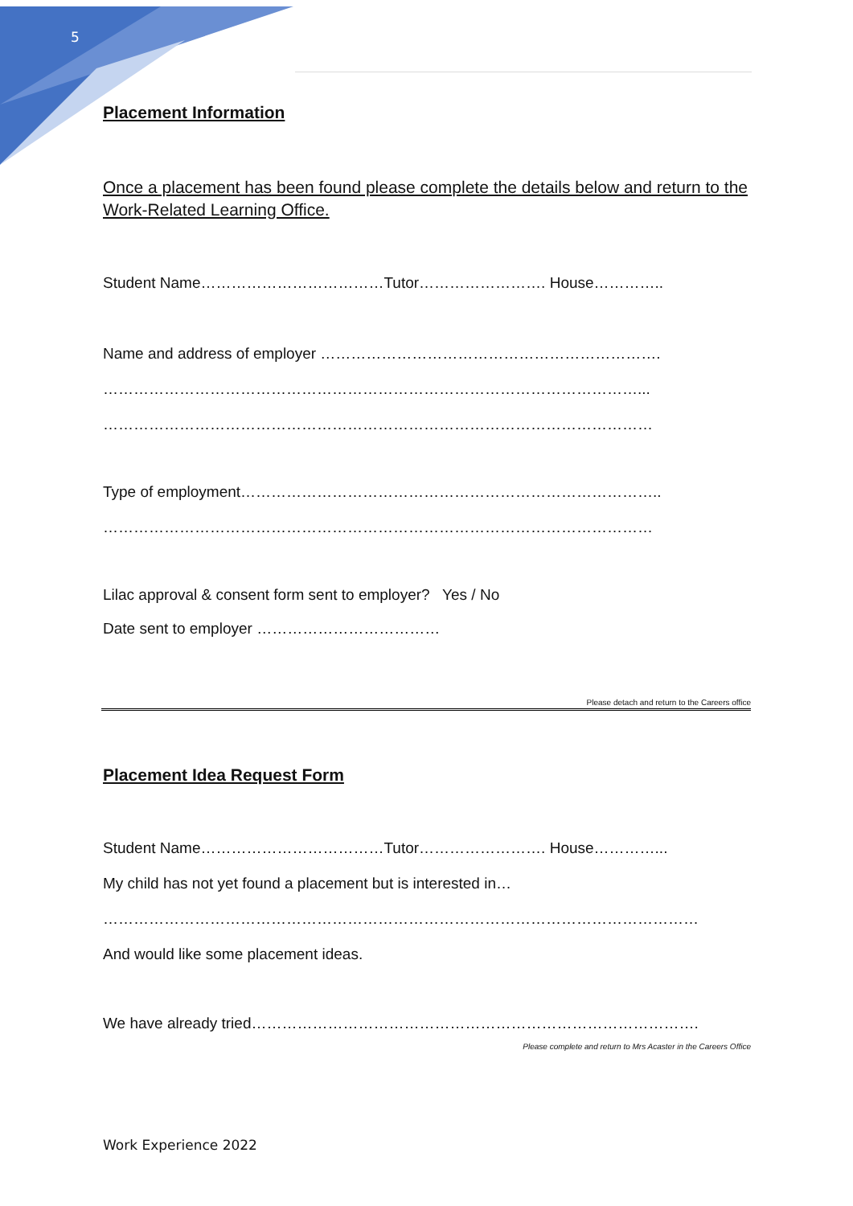5
Placement Information
Once a placement has been found please complete the details below and return to the Work-Related Learning Office.
Student Name………………………………Tutor……………………. House…………..
Name and address of employer ………………………………………………………….
……………………………………………………………………………………………...
………………………………………………………………………………………………
Type of employment………………………………………………………………………..
………………………………………………………………………………………………
Lilac approval & consent form sent to employer? Yes / No
Date sent to employer ………………………………
Please detach and return to the Careers office
Placement Idea Request Form
Student Name………………………………Tutor……………………. House…………...
My child has not yet found a placement but is interested in…
………………………………………………………………………………………………………
And would like some placement ideas.
We have already tried…………………………………………………………………………….
Please complete and return to Mrs Acaster in the Careers Office
Work Experience 2022